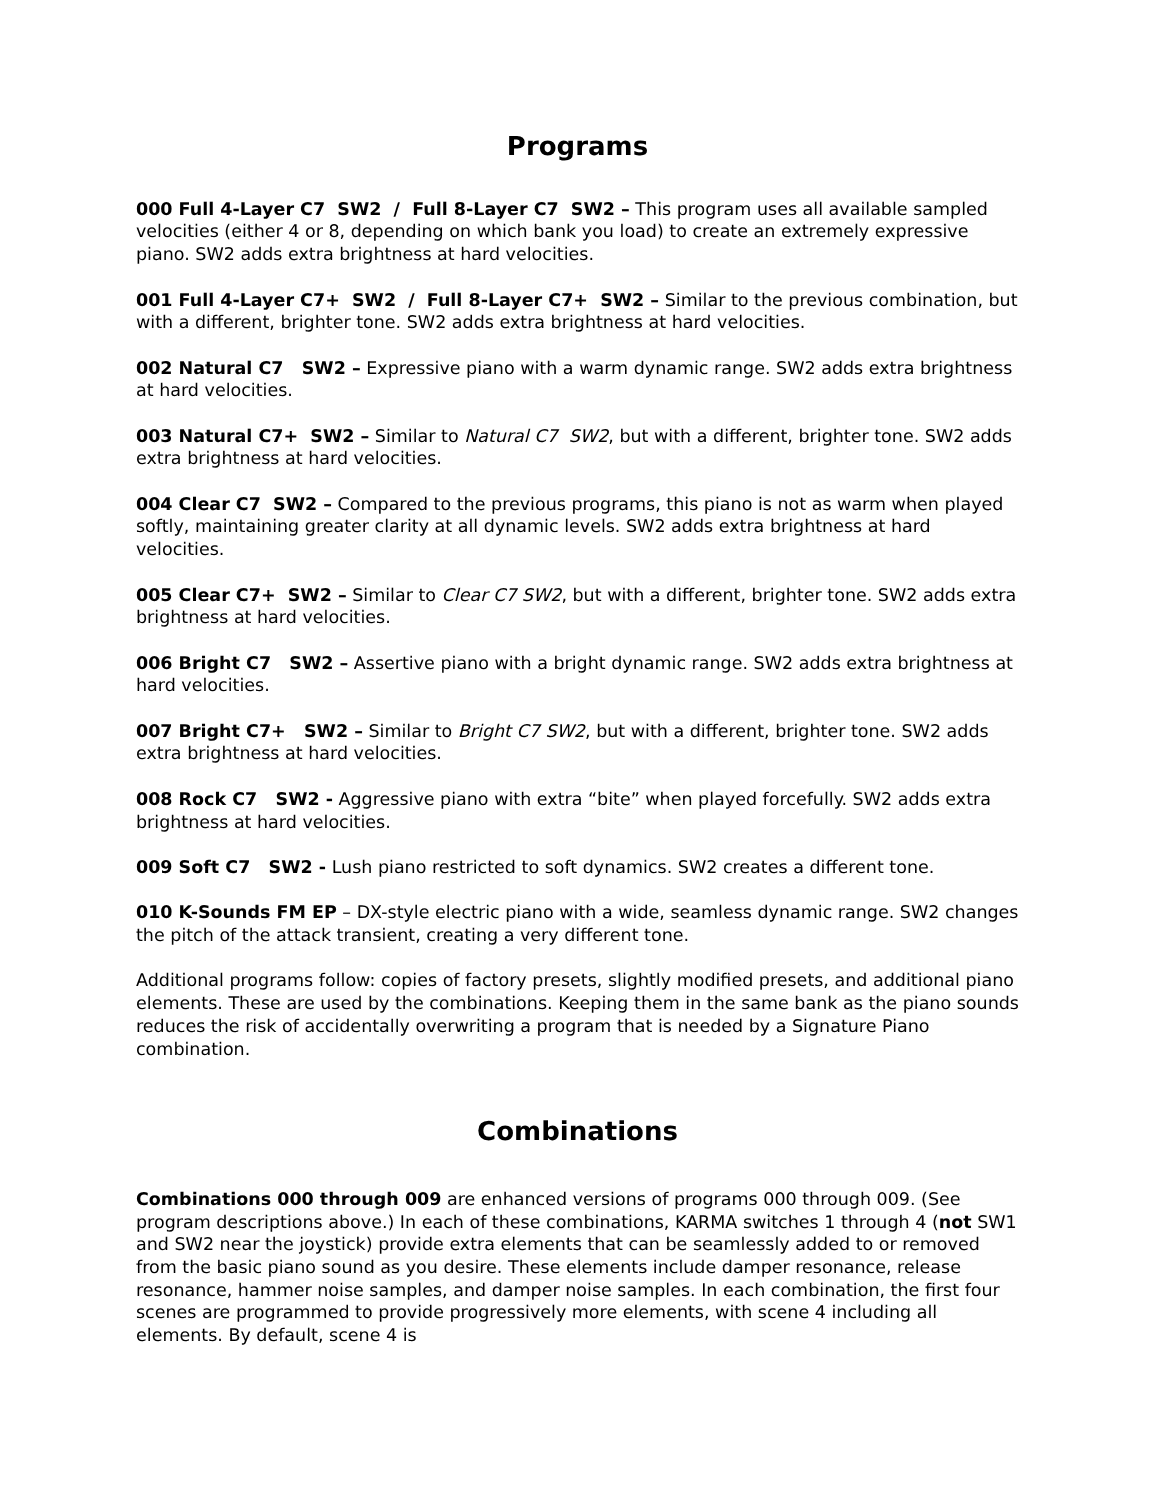Programs
000 Full 4-Layer C7 SW2 / Full 8-Layer C7 SW2 – This program uses all available sampled velocities (either 4 or 8, depending on which bank you load) to create an extremely expressive piano. SW2 adds extra brightness at hard velocities.
001 Full 4-Layer C7+ SW2 / Full 8-Layer C7+ SW2 – Similar to the previous combination, but with a different, brighter tone. SW2 adds extra brightness at hard velocities.
002 Natural C7 SW2 – Expressive piano with a warm dynamic range. SW2 adds extra brightness at hard velocities.
003 Natural C7+ SW2 – Similar to Natural C7 SW2, but with a different, brighter tone. SW2 adds extra brightness at hard velocities.
004 Clear C7 SW2 – Compared to the previous programs, this piano is not as warm when played softly, maintaining greater clarity at all dynamic levels. SW2 adds extra brightness at hard velocities.
005 Clear C7+ SW2 – Similar to Clear C7 SW2, but with a different, brighter tone. SW2 adds extra brightness at hard velocities.
006 Bright C7 SW2 – Assertive piano with a bright dynamic range. SW2 adds extra brightness at hard velocities.
007 Bright C7+ SW2 – Similar to Bright C7 SW2, but with a different, brighter tone. SW2 adds extra brightness at hard velocities.
008 Rock C7 SW2 - Aggressive piano with extra “bite” when played forcefully. SW2 adds extra brightness at hard velocities.
009 Soft C7 SW2 - Lush piano restricted to soft dynamics. SW2 creates a different tone.
010 K-Sounds FM EP – DX-style electric piano with a wide, seamless dynamic range. SW2 changes the pitch of the attack transient, creating a very different tone.
Additional programs follow: copies of factory presets, slightly modified presets, and additional piano elements. These are used by the combinations. Keeping them in the same bank as the piano sounds reduces the risk of accidentally overwriting a program that is needed by a Signature Piano combination.
Combinations
Combinations 000 through 009 are enhanced versions of programs 000 through 009. (See program descriptions above.) In each of these combinations, KARMA switches 1 through 4 (not SW1 and SW2 near the joystick) provide extra elements that can be seamlessly added to or removed from the basic piano sound as you desire. These elements include damper resonance, release resonance, hammer noise samples, and damper noise samples. In each combination, the first four scenes are programmed to provide progressively more elements, with scene 4 including all elements. By default, scene 4 is